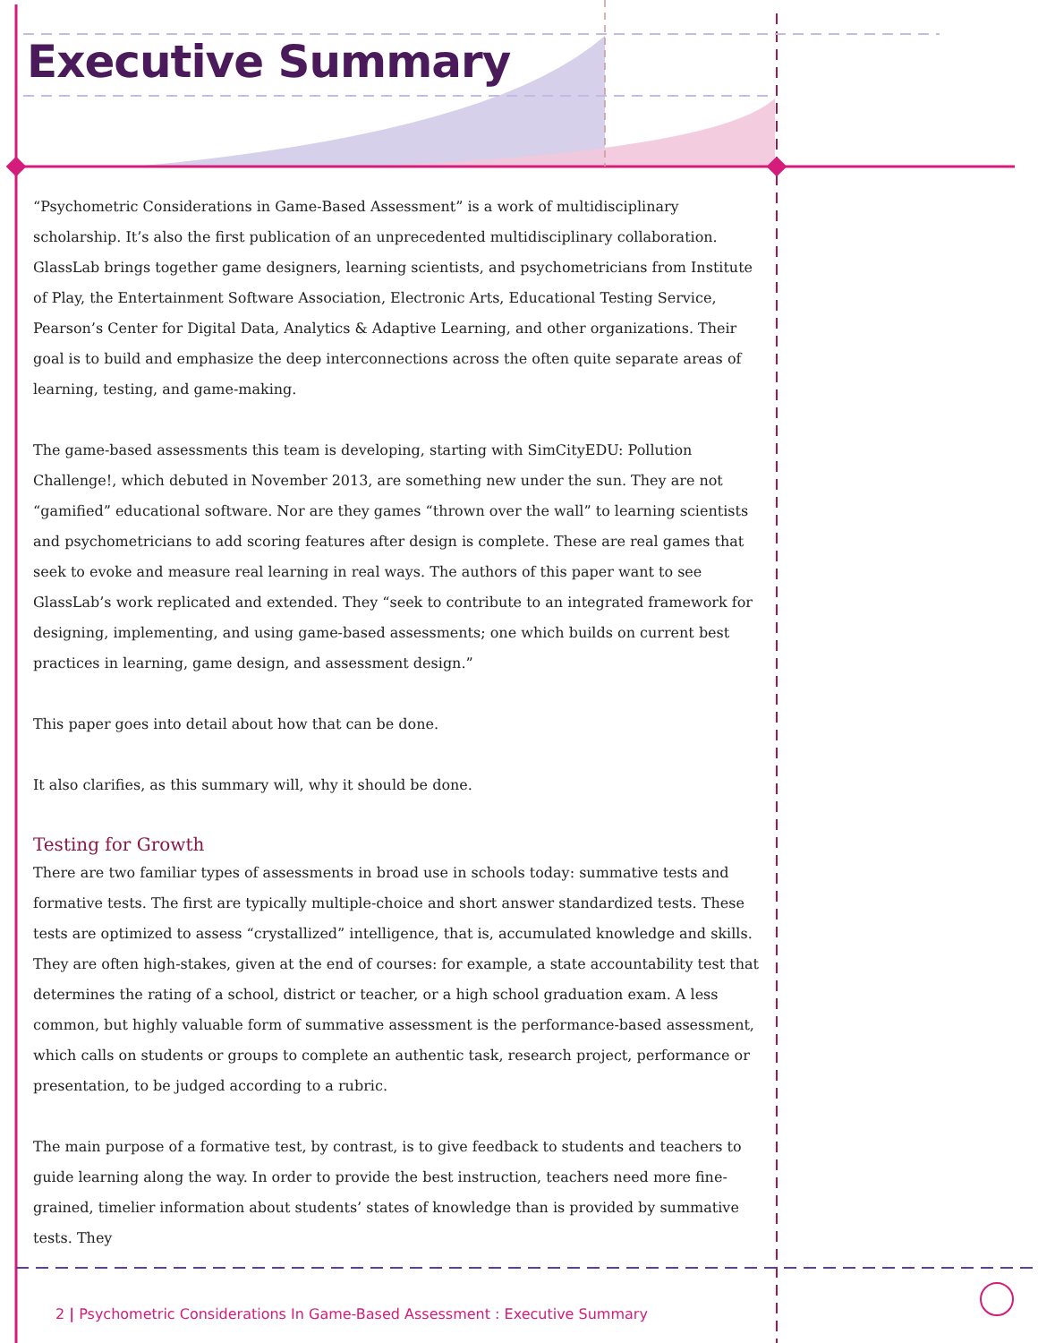Executive Summary
“Psychometric Considerations in Game-Based Assessment” is a work of multidisciplinary scholarship. It’s also the first publication of an unprecedented multidisciplinary collaboration. GlassLab brings together game designers, learning scientists, and psychometricians from Institute of Play, the Entertainment Software Association, Electronic Arts, Educational Testing Service, Pearson’s Center for Digital Data, Analytics & Adaptive Learning, and other organizations. Their goal is to build and emphasize the deep interconnections across the often quite separate areas of learning, testing, and game-making.
The game-based assessments this team is developing, starting with SimCityEDU: Pollution Challenge!, which debuted in November 2013, are something new under the sun. They are not “gamified” educational software. Nor are they games “thrown over the wall” to learning scientists and psychometricians to add scoring features after design is complete. These are real games that seek to evoke and measure real learning in real ways. The authors of this paper want to see GlassLab’s work replicated and extended. They “seek to contribute to an integrated framework for designing, implementing, and using game-based assessments; one which builds on current best practices in learning, game design, and assessment design.”
This paper goes into detail about how that can be done.
It also clarifies, as this summary will, why it should be done.
Testing for Growth
There are two familiar types of assessments in broad use in schools today: summative tests and formative tests. The first are typically multiple-choice and short answer standardized tests. These tests are optimized to assess “crystallized” intelligence, that is, accumulated knowledge and skills. They are often high-stakes, given at the end of courses: for example, a state accountability test that determines the rating of a school, district or teacher, or a high school graduation exam. A less common, but highly valuable form of summative assessment is the performance-based assessment, which calls on students or groups to complete an authentic task, research project, performance or presentation, to be judged according to a rubric.
The main purpose of a formative test, by contrast, is to give feedback to students and teachers to guide learning along the way. In order to provide the best instruction, teachers need more fine-grained, timelier information about students’ states of knowledge than is provided by summative tests. They
2 | Psychometric Considerations In Game-Based Assessment : Executive Summary